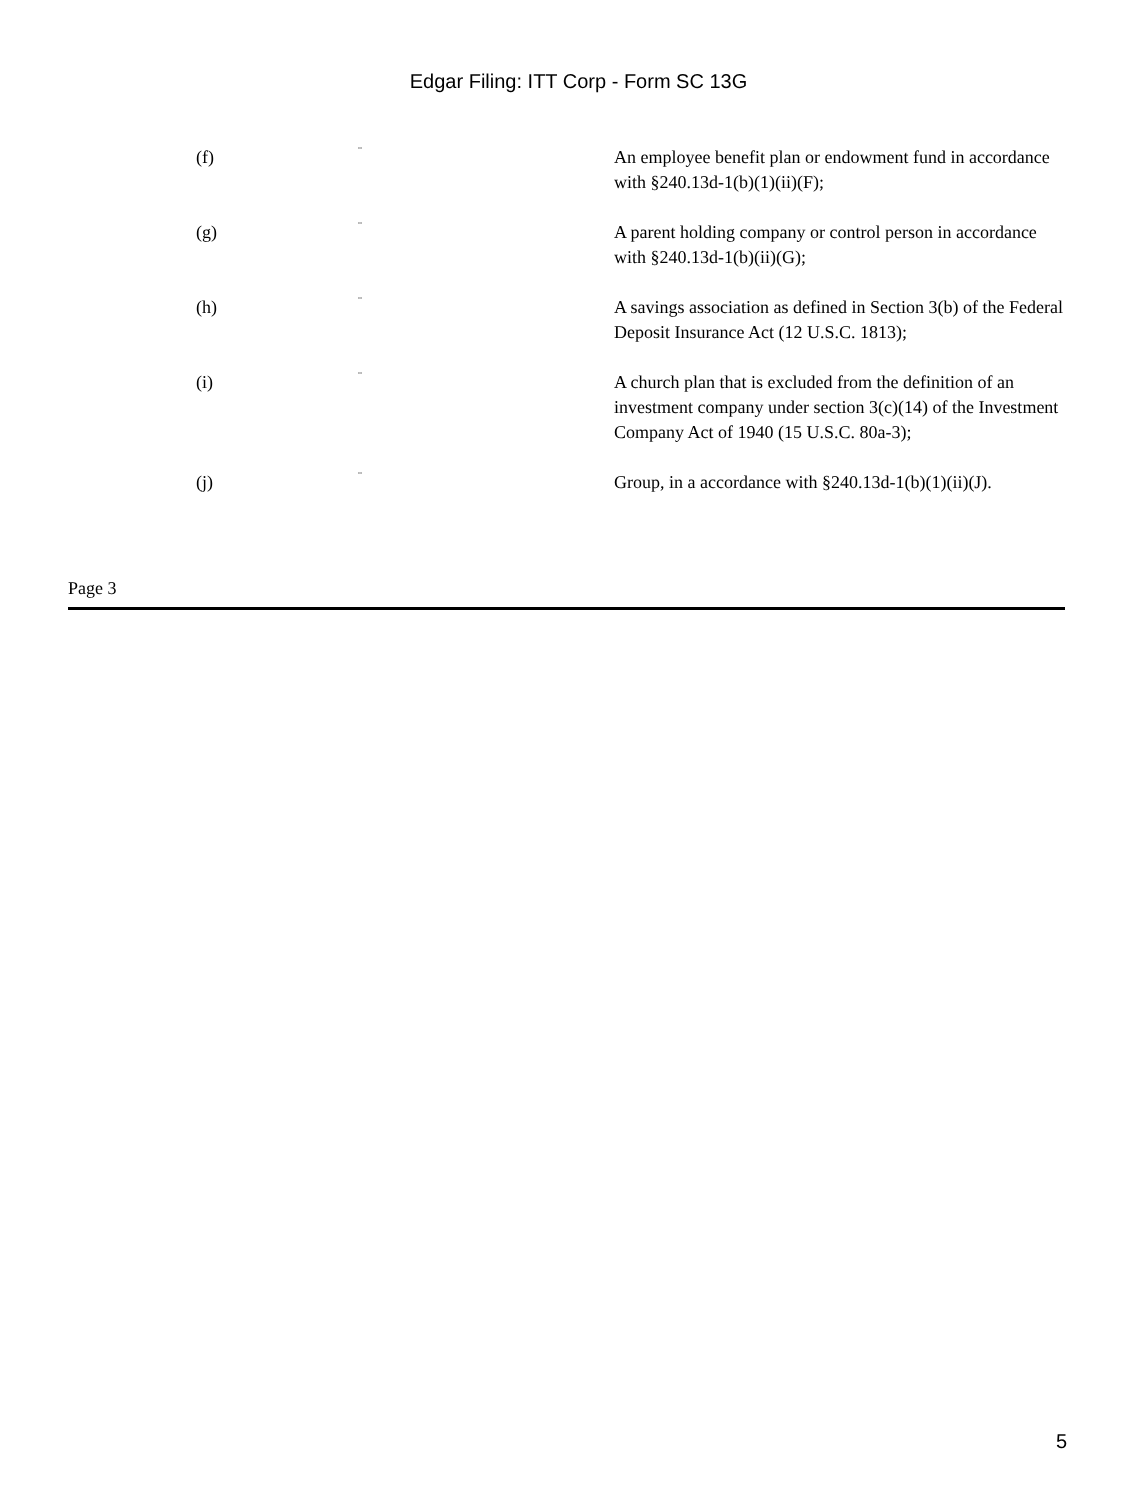Edgar Filing: ITT Corp - Form SC 13G
| (f) | ¨ | An employee benefit plan or endowment fund in accordance with §240.13d-1(b)(1)(ii)(F); |
| (g) | ¨ | A parent holding company or control person in accordance with §240.13d-1(b)(ii)(G); |
| (h) | ¨ | A savings association as defined in Section 3(b) of the Federal Deposit Insurance Act (12 U.S.C. 1813); |
| (i) | ¨ | A church plan that is excluded from the definition of an investment company under section 3(c)(14) of the Investment Company Act of 1940 (15 U.S.C. 80a-3); |
| (j) | ¨ | Group, in a accordance with §240.13d-1(b)(1)(ii)(J). |
Page 3
5